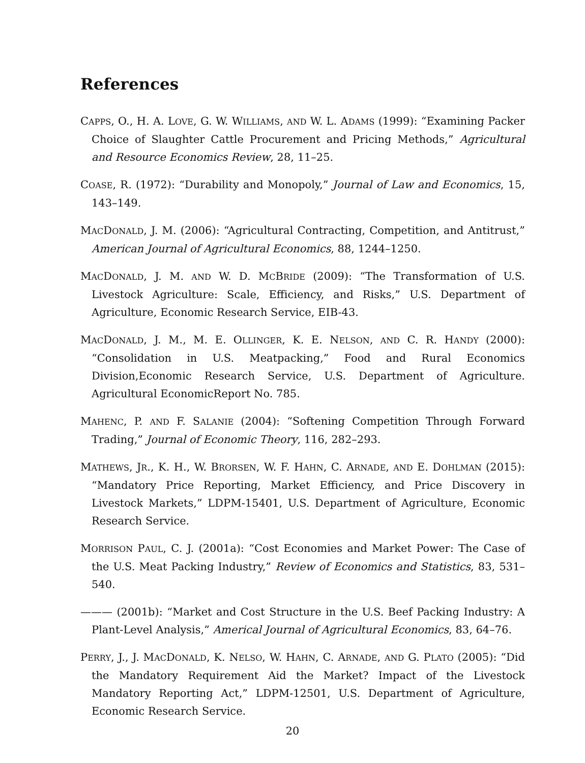References
CAPPS, O., H. A. LOVE, G. W. WILLIAMS, AND W. L. ADAMS (1999): “Examining Packer Choice of Slaughter Cattle Procurement and Pricing Methods,” Agricultural and Resource Economics Review, 28, 11–25.
COASE, R. (1972): “Durability and Monopoly,” Journal of Law and Economics, 15, 143–149.
MACDONALD, J. M. (2006): “Agricultural Contracting, Competition, and Antitrust,” American Journal of Agricultural Economics, 88, 1244–1250.
MACDONALD, J. M. AND W. D. MCBRIDE (2009): “The Transformation of U.S. Livestock Agriculture: Scale, Efficiency, and Risks,” U.S. Department of Agriculture, Economic Research Service, EIB-43.
MACDONALD, J. M., M. E. OLLINGER, K. E. NELSON, AND C. R. HANDY (2000): “Consolidation in U.S. Meatpacking,” Food and Rural Economics Division,Economic Research Service, U.S. Department of Agriculture. Agricultural EconomicReport No. 785.
MAHENC, P. AND F. SALANIE (2004): “Softening Competition Through Forward Trading,” Journal of Economic Theory, 116, 282–293.
MATHEWS, JR., K. H., W. BRORSEN, W. F. HAHN, C. ARNADE, AND E. DOHLMAN (2015): “Mandatory Price Reporting, Market Efficiency, and Price Discovery in Livestock Markets,” LDPM-15401, U.S. Department of Agriculture, Economic Research Service.
MORRISON PAUL, C. J. (2001a): “Cost Economies and Market Power: The Case of the U.S. Meat Packing Industry,” Review of Economics and Statistics, 83, 531–540.
——— (2001b): “Market and Cost Structure in the U.S. Beef Packing Industry: A Plant-Level Analysis,” Americal Journal of Agricultural Economics, 83, 64–76.
PERRY, J., J. MACDONALD, K. NELSO, W. HAHN, C. ARNADE, AND G. PLATO (2005): “Did the Mandatory Requirement Aid the Market? Impact of the Livestock Mandatory Reporting Act,” LDPM-12501, U.S. Department of Agriculture, Economic Research Service.
20